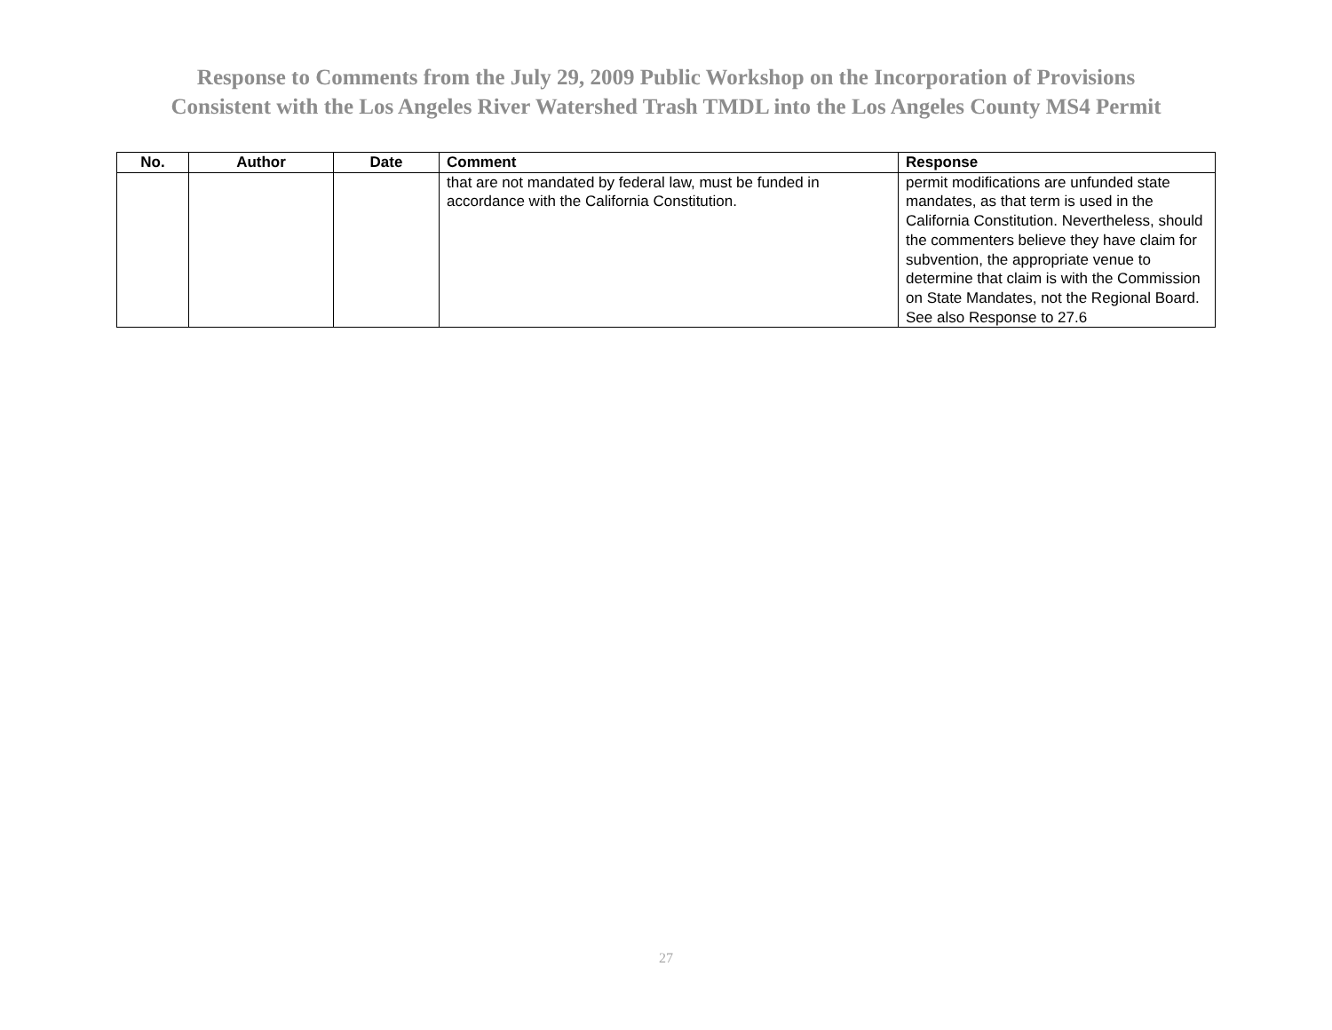Response to Comments from the July 29, 2009 Public Workshop on the Incorporation of Provisions
Consistent with the Los Angeles River Watershed Trash TMDL into the Los Angeles County MS4 Permit
| No. | Author | Date | Comment | Response |
| --- | --- | --- | --- | --- |
| | | | that are not mandated by federal law, must be funded in accordance with the California Constitution. | permit modifications are unfunded state mandates, as that term is used in the California Constitution. Nevertheless, should the commenters believe they have claim for subvention, the appropriate venue to determine that claim is with the Commission on State Mandates, not the Regional Board. See also Response to 27.6 |
27